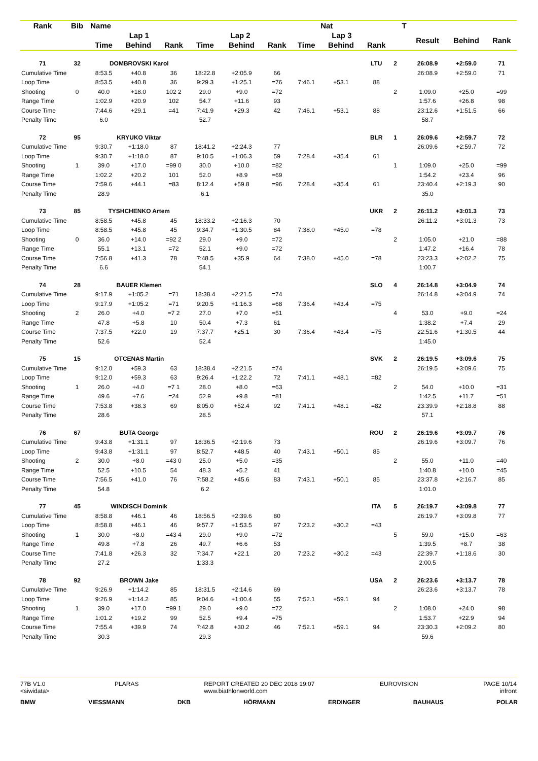| Rank | Bib | Name | | | | | | Nat | | | | T | | | |
| --- | --- | --- | --- | --- | --- | --- | --- | --- | --- | --- | --- | --- | --- | --- | --- |
| | | Lap 1 | | | Lap 2 | | | Lap 3 | | | | | Result | Behind | Rank |
| | | Time | Behind | Rank | Time | Behind | Rank | Time | Behind | Rank | | | | | |
| 71 | 32 | DOMBROVSKI Karol | | | | | | | | LTU | 2 | | 26:08.9 | +2:59.0 | 71 |
| Cumulative Time | | 8:53.5 | +40.8 | 36 | 18:22.8 | +2:05.9 | 66 | | | | | | 26:08.9 | +2:59.0 | 71 |
| Loop Time | | 8:53.5 | +40.8 | 36 | 9:29.3 | +1:25.1 | =76 | 7:46.1 | +53.1 | 88 | | | | | |
| Shooting | 0 | 40.0 | +18.0 | 102 2 | 29.0 | +9.0 | =72 | | | | 2 | | 1:09.0 | +25.0 | =99 |
| Range Time | | 1:02.9 | +20.9 | 102 | 54.7 | +11.6 | 93 | | | | | | 1:57.6 | +26.8 | 98 |
| Course Time | | 7:44.6 | +29.1 | =41 | 7:41.9 | +29.3 | 42 | 7:46.1 | +53.1 | 88 | | | 23:12.6 | +1:51.5 | 66 |
| Penalty Time | | 6.0 | | | 52.7 | | | | | | | | 58.7 | | |
| 72 | 95 | KRYUKO Viktar | | | | | | | | BLR | 1 | | 26:09.6 | +2:59.7 | 72 |
| Cumulative Time | | 9:30.7 | +1:18.0 | 87 | 18:41.2 | +2:24.3 | 77 | | | | | | 26:09.6 | +2:59.7 | 72 |
| Loop Time | | 9:30.7 | +1:18.0 | 87 | 9:10.5 | +1:06.3 | 59 | 7:28.4 | +35.4 | 61 | | | | | |
| Shooting | 1 | 39.0 | +17.0 | =99 0 | 30.0 | +10.0 | =82 | | | | 1 | | 1:09.0 | +25.0 | =99 |
| Range Time | | 1:02.2 | +20.2 | 101 | 52.0 | +8.9 | =69 | | | | | | 1:54.2 | +23.4 | 96 |
| Course Time | | 7:59.6 | +44.1 | =83 | 8:12.4 | +59.8 | =96 | 7:28.4 | +35.4 | 61 | | | 23:40.4 | +2:19.3 | 90 |
| Penalty Time | | 28.9 | | | 6.1 | | | | | | | | 35.0 | | |
| 73 | 85 | TYSHCHENKO Artem | | | | | | | | UKR | 2 | | 26:11.2 | +3:01.3 | 73 |
| Cumulative Time | | 8:58.5 | +45.8 | 45 | 18:33.2 | +2:16.3 | 70 | | | | | | 26:11.2 | +3:01.3 | 73 |
| Loop Time | | 8:58.5 | +45.8 | 45 | 9:34.7 | +1:30.5 | 84 | 7:38.0 | +45.0 | =78 | | | | | |
| Shooting | 0 | 36.0 | +14.0 | =92 2 | 29.0 | +9.0 | =72 | | | | 2 | | 1:05.0 | +21.0 | =88 |
| Range Time | | 55.1 | +13.1 | =72 | 52.1 | +9.0 | =72 | | | | | | 1:47.2 | +16.4 | 78 |
| Course Time | | 7:56.8 | +41.3 | 78 | 7:48.5 | +35.9 | 64 | 7:38.0 | +45.0 | =78 | | | 23:23.3 | +2:02.2 | 75 |
| Penalty Time | | 6.6 | | | 54.1 | | | | | | | | 1:00.7 | | |
| 74 | 28 | BAUER Klemen | | | | | | | | SLO | 4 | | 26:14.8 | +3:04.9 | 74 |
| Cumulative Time | | 9:17.9 | +1:05.2 | =71 | 18:38.4 | +2:21.5 | =74 | | | | | | 26:14.8 | +3:04.9 | 74 |
| Loop Time | | 9:17.9 | +1:05.2 | =71 | 9:20.5 | +1:16.3 | =68 | 7:36.4 | +43.4 | =75 | | | | | |
| Shooting | 2 | 26.0 | +4.0 | =7 2 | 27.0 | +7.0 | =51 | | | | 4 | | 53.0 | +9.0 | =24 |
| Range Time | | 47.8 | +5.8 | 10 | 50.4 | +7.3 | 61 | | | | | | 1:38.2 | +7.4 | 29 |
| Course Time | | 7:37.5 | +22.0 | 19 | 7:37.7 | +25.1 | 30 | 7:36.4 | +43.4 | =75 | | | 22:51.6 | +1:30.5 | 44 |
| Penalty Time | | 52.6 | | | 52.4 | | | | | | | | 1:45.0 | | |
| 75 | 15 | OTCENAS Martin | | | | | | | | SVK | 2 | | 26:19.5 | +3:09.6 | 75 |
| Cumulative Time | | 9:12.0 | +59.3 | 63 | 18:38.4 | +2:21.5 | =74 | | | | | | 26:19.5 | +3:09.6 | 75 |
| Loop Time | | 9:12.0 | +59.3 | 63 | 9:26.4 | +1:22.2 | 72 | 7:41.1 | +48.1 | =82 | | | | | |
| Shooting | 1 | 26.0 | +4.0 | =7 1 | 28.0 | +8.0 | =63 | | | | 2 | | 54.0 | +10.0 | =31 |
| Range Time | | 49.6 | +7.6 | =24 | 52.9 | +9.8 | =81 | | | | | | 1:42.5 | +11.7 | =51 |
| Course Time | | 7:53.8 | +38.3 | 69 | 8:05.0 | +52.4 | 92 | 7:41.1 | +48.1 | =82 | | | 23:39.9 | +2:18.8 | 88 |
| Penalty Time | | 28.6 | | | 28.5 | | | | | | | | 57.1 | | |
| 76 | 67 | BUTA George | | | | | | | | ROU | 2 | | 26:19.6 | +3:09.7 | 76 |
| Cumulative Time | | 9:43.8 | +1:31.1 | 97 | 18:36.5 | +2:19.6 | 73 | | | | | | 26:19.6 | +3:09.7 | 76 |
| Loop Time | | 9:43.8 | +1:31.1 | 97 | 8:52.7 | +48.5 | 40 | 7:43.1 | +50.1 | 85 | | | | | |
| Shooting | 2 | 30.0 | +8.0 | =43 0 | 25.0 | +5.0 | =35 | | | | 2 | | 55.0 | +11.0 | =40 |
| Range Time | | 52.5 | +10.5 | 54 | 48.3 | +5.2 | 41 | | | | | | 1:40.8 | +10.0 | =45 |
| Course Time | | 7:56.5 | +41.0 | 76 | 7:58.2 | +45.6 | 83 | 7:43.1 | +50.1 | 85 | | | 23:37.8 | +2:16.7 | 85 |
| Penalty Time | | 54.8 | | | 6.2 | | | | | | | | 1:01.0 | | |
| 77 | 45 | WINDISCH Dominik | | | | | | | | ITA | 5 | | 26:19.7 | +3:09.8 | 77 |
| Cumulative Time | | 8:58.8 | +46.1 | 46 | 18:56.5 | +2:39.6 | 80 | | | | | | 26:19.7 | +3:09.8 | 77 |
| Loop Time | | 8:58.8 | +46.1 | 46 | 9:57.7 | +1:53.5 | 97 | 7:23.2 | +30.2 | =43 | | | | | |
| Shooting | 1 | 30.0 | +8.0 | =43 4 | 29.0 | +9.0 | =72 | | | | 5 | | 59.0 | +15.0 | =63 |
| Range Time | | 49.8 | +7.8 | 26 | 49.7 | +6.6 | 53 | | | | | | 1:39.5 | +8.7 | 38 |
| Course Time | | 7:41.8 | +26.3 | 32 | 7:34.7 | +22.1 | 20 | 7:23.2 | +30.2 | =43 | | | 22:39.7 | +1:18.6 | 30 |
| Penalty Time | | 27.2 | | | 1:33.3 | | | | | | | | 2:00.5 | | |
| 78 | 92 | BROWN Jake | | | | | | | | USA | 2 | | 26:23.6 | +3:13.7 | 78 |
| Cumulative Time | | 9:26.9 | +1:14.2 | 85 | 18:31.5 | +2:14.6 | 69 | | | | | | 26:23.6 | +3:13.7 | 78 |
| Loop Time | | 9:26.9 | +1:14.2 | 85 | 9:04.6 | +1:00.4 | 55 | 7:52.1 | +59.1 | 94 | | | | | |
| Shooting | 1 | 39.0 | +17.0 | =99 1 | 29.0 | +9.0 | =72 | | | | 2 | | 1:08.0 | +24.0 | 98 |
| Range Time | | 1:01.2 | +19.2 | 99 | 52.5 | +9.4 | =75 | | | | | | 1:53.7 | +22.9 | 94 |
| Course Time | | 7:55.4 | +39.9 | 74 | 7:42.8 | +30.2 | 46 | 7:52.1 | +59.1 | 94 | | | 23:30.3 | +2:09.2 | 80 |
| Penalty Time | | 30.3 | | | 29.3 | | | | | | | | 59.6 | | |
77B V1.0
<siwidata>
PLARAS REPORT CREATED 20 DEC 2018 19:07
www.biathlonworld.com
EUROVISION PAGE 10/14
infront
BMW VIESSMANN DKB HÖRMANN ERDINGER BAUHAUS POLAR